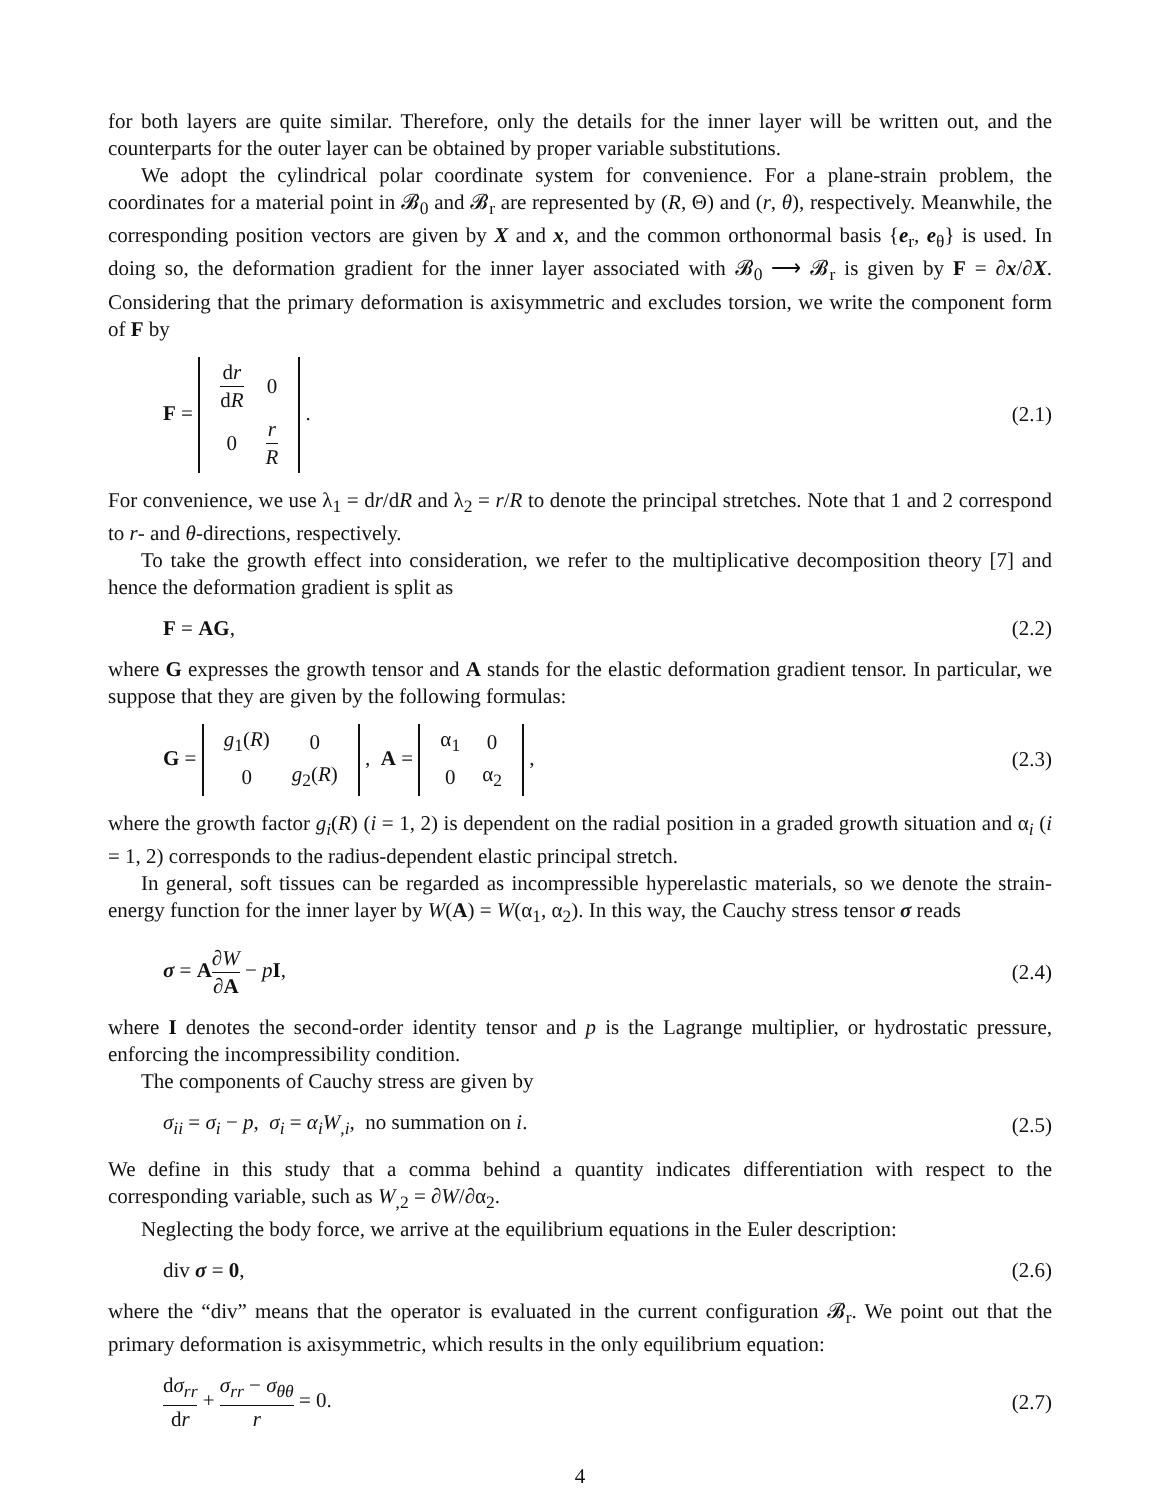for both layers are quite similar. Therefore, only the details for the inner layer will be written out, and the counterparts for the outer layer can be obtained by proper variable substitutions.
We adopt the cylindrical polar coordinate system for convenience. For a plane-strain problem, the coordinates for a material point in 𝓑<sub>0</sub> and 𝓑<sub>r</sub> are represented by (R, Θ) and (r, θ), respectively. Meanwhile, the corresponding position vectors are given by X and x, and the common orthonormal basis {e<sub>r</sub>, e<sub>θ</sub>} is used. In doing so, the deformation gradient for the inner layer associated with 𝓑<sub>0</sub> ⟶ 𝓑<sub>r</sub> is given by F = ∂x/∂X. Considering that the primary deformation is axisymmetric and excludes torsion, we write the component form of F by
F =
| d r d R | 0 |
| 0 | r R |
.
(2.1)
For convenience, we use λ<sub>1</sub> = dr/dR and λ<sub>2</sub> = r/R to denote the principal stretches. Note that 1 and 2 correspond to r- and θ-directions, respectively.
To take the growth effect into consideration, we refer to the multiplicative decomposition theory [7] and hence the deformation gradient is split as
F = AG, (2.2)
where G expresses the growth tensor and A stands for the elastic deformation gradient tensor. In particular, we suppose that they are given by the following formulas:
G =
| g<sub>1</sub>( R ) | 0 |
| 0 | g<sub>2</sub>( R ) |
, A =
| α<sub>1</sub> | 0 |
| 0 | α<sub>2</sub> |
,
(2.3)
where the growth factor g<sub>i</sub>(R) (i = 1, 2) is dependent on the radial position in a graded growth situation and α<sub>i</sub> (i = 1, 2) corresponds to the radius-dependent elastic principal stretch.
In general, soft tissues can be regarded as incompressible hyperelastic materials, so we denote the strain-energy function for the inner layer by W(A) = W(α<sub>1</sub>, α<sub>2</sub>). In this way, the Cauchy stress tensor σ reads
σ = A∂W ∂A − pI, (2.4)
where I denotes the second-order identity tensor and p is the Lagrange multiplier, or hydrostatic pressure, enforcing the incompressibility condition.
The components of Cauchy stress are given by
σ<sub>ii</sub> = σ<sub>i</sub> − p, σ<sub>i</sub> = α<sub>i</sub>W<sub>,i</sub>, no summation on i.
(2.5)
We define in this study that a comma behind a quantity indicates differentiation with respect to the corresponding variable, such as W<sub>,2</sub> = ∂W/∂α<sub>2</sub>.
Neglecting the body force, we arrive at the equilibrium equations in the Euler description:
div σ = 0, (2.6)
where the “div” means that the operator is evaluated in the current configuration 𝓑<sub>r</sub>. We point out that the primary deformation is axisymmetric, which results in the only equilibrium equation:
dσ<sub>rr</sub> dr + σ<sub>rr</sub> − σ<sub>θθ</sub> r = 0. (2.7)
4